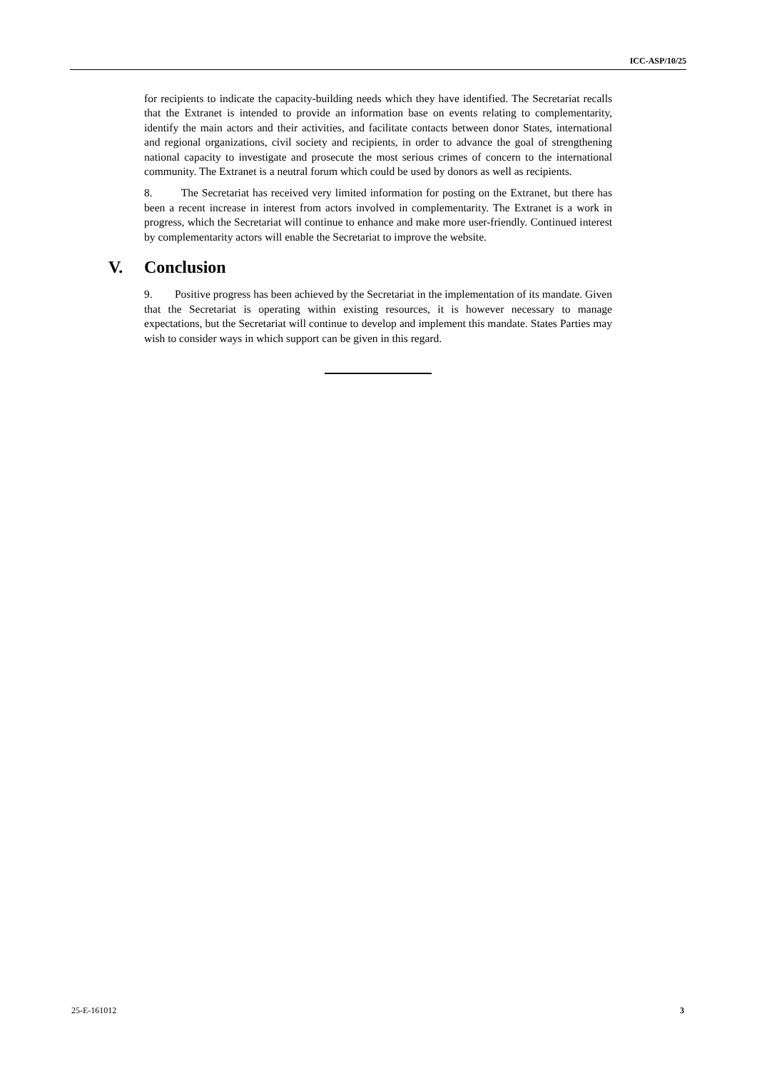ICC-ASP/10/25
for recipients to indicate the capacity-building needs which they have identified. The Secretariat recalls that the Extranet is intended to provide an information base on events relating to complementarity, identify the main actors and their activities, and facilitate contacts between donor States, international and regional organizations, civil society and recipients, in order to advance the goal of strengthening national capacity to investigate and prosecute the most serious crimes of concern to the international community. The Extranet is a neutral forum which could be used by donors as well as recipients.
8. The Secretariat has received very limited information for posting on the Extranet, but there has been a recent increase in interest from actors involved in complementarity. The Extranet is a work in progress, which the Secretariat will continue to enhance and make more user-friendly. Continued interest by complementarity actors will enable the Secretariat to improve the website.
V. Conclusion
9. Positive progress has been achieved by the Secretariat in the implementation of its mandate. Given that the Secretariat is operating within existing resources, it is however necessary to manage expectations, but the Secretariat will continue to develop and implement this mandate. States Parties may wish to consider ways in which support can be given in this regard.
25-E-161012 3